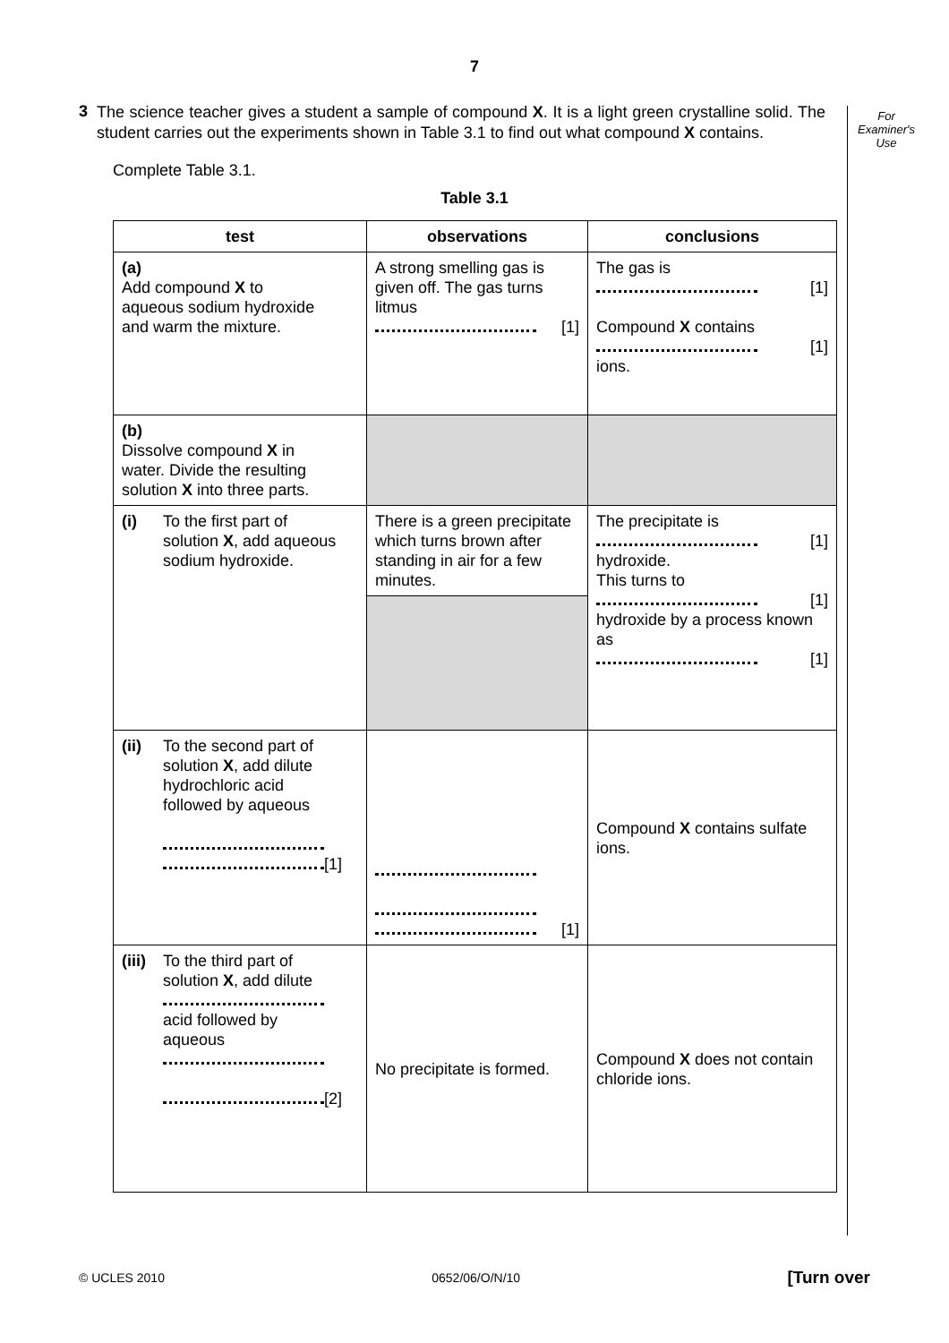7
For
Examiner's
Use
3
The science teacher gives a student a sample of compound X. It is a light green crystalline solid. The student carries out the experiments shown in Table 3.1 to find out what compound X contains.
Complete Table 3.1.
Table 3.1
| test | observations | conclusions |
| --- | --- | --- |
| (a) Add compound X to aqueous sodium hydroxide and warm the mixture. | A strong smelling gas is given off. The gas turns litmus [1] | The gas is [1] Compound X contains [1] ions. |
| (b) Dissolve compound X in water. Divide the resulting solution X into three parts. | | |
| (i) To the first part of solution X , add aqueous sodium hydroxide. | There is a green precipitate which turns brown after standing in air for a few minutes. | The precipitate is [1] hydroxide. This turns to [1] hydroxide by a process known as [1] |
| (ii) To the second part of solution X , add dilute hydrochloric acid followed by aqueous [1] | [1] | Compound X contains sulfate ions. |
| (iii) To the third part of solution X , add dilute acid followed by aqueous [2] | No precipitate is formed. | Compound X does not contain chloride ions. |
© UCLES 2010 0652/06/O/N/10 [Turn over